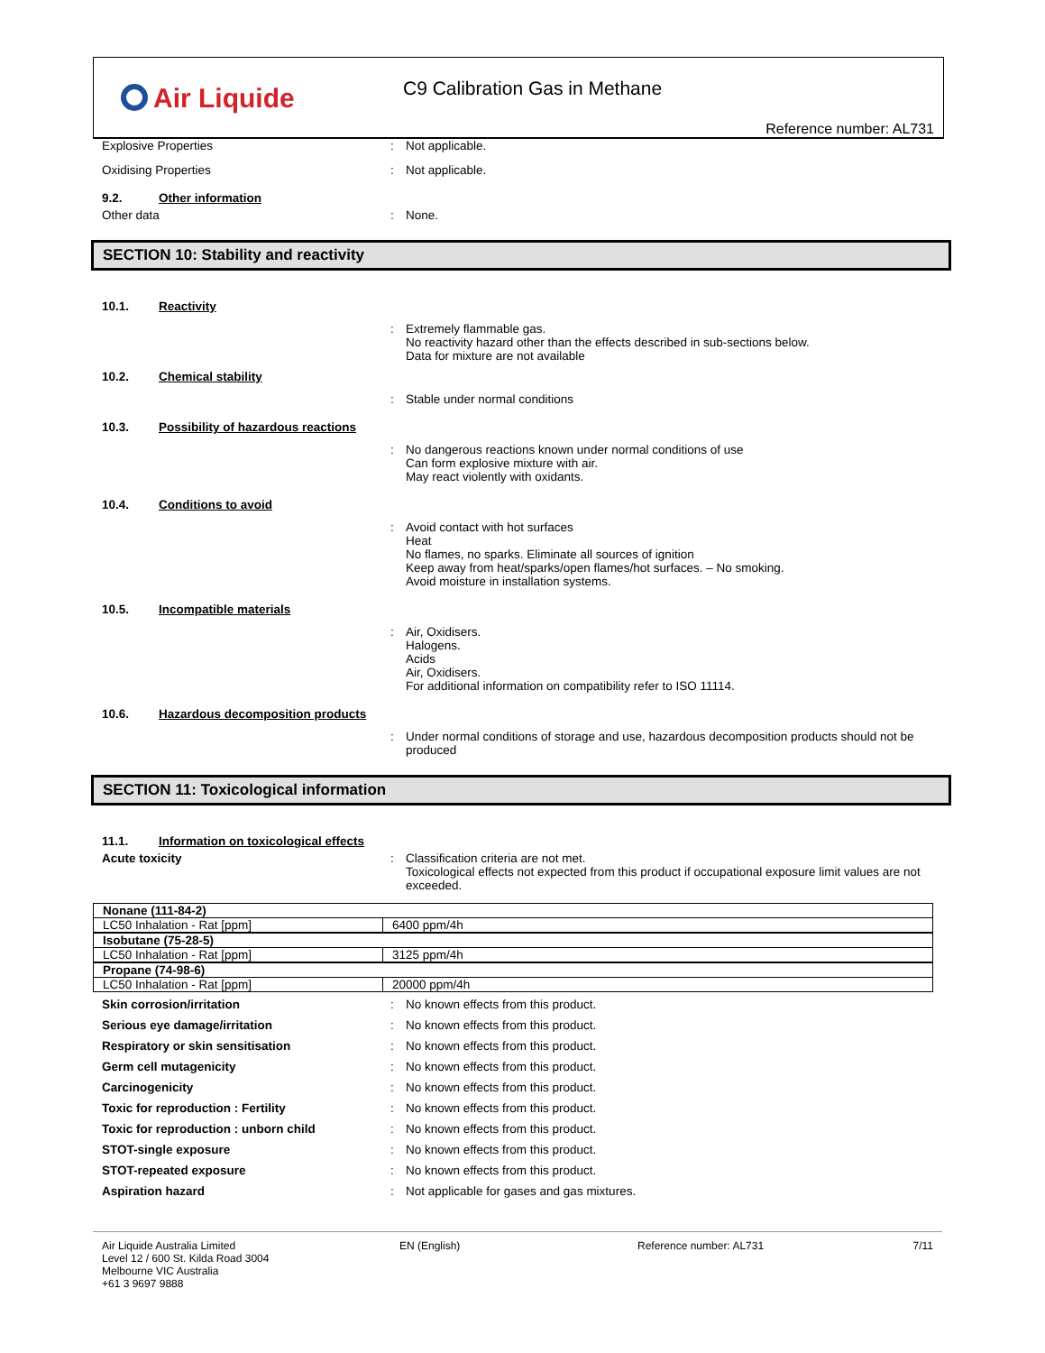Air Liquide C9 Calibration Gas in Methane
Reference number: AL731
Explosive Properties : Not applicable.
Oxidising Properties : Not applicable.
9.2. Other information
Other data : None.
SECTION 10: Stability and reactivity
10.1. Reactivity
: Extremely flammable gas.
No reactivity hazard other than the effects described in sub-sections below.
Data for mixture are not available
10.2. Chemical stability
: Stable under normal conditions
10.3. Possibility of hazardous reactions
: No dangerous reactions known under normal conditions of use
Can form explosive mixture with air.
May react violently with oxidants.
10.4. Conditions to avoid
: Avoid contact with hot surfaces
Heat
No flames, no sparks. Eliminate all sources of ignition
Keep away from heat/sparks/open flames/hot surfaces. – No smoking.
Avoid moisture in installation systems.
10.5. Incompatible materials
: Air, Oxidisers.
Halogens.
Acids
Air, Oxidisers.
For additional information on compatibility refer to ISO 11114.
10.6. Hazardous decomposition products
: Under normal conditions of storage and use, hazardous decomposition products should not be produced
SECTION 11: Toxicological information
11.1. Information on toxicological effects
Acute toxicity : Classification criteria are not met.
Toxicological effects not expected from this product if occupational exposure limit values are not exceeded.
| Nonane (111-84-2) | |
| LC50 Inhalation - Rat [ppm] | 6400 ppm/4h |
| Isobutane (75-28-5) | |
| LC50 Inhalation - Rat [ppm] | 3125 ppm/4h |
| Propane (74-98-6) | |
| LC50 Inhalation - Rat [ppm] | 20000 ppm/4h |
Skin corrosion/irritation : No known effects from this product.
Serious eye damage/irritation : No known effects from this product.
Respiratory or skin sensitisation : No known effects from this product.
Germ cell mutagenicity : No known effects from this product.
Carcinogenicity : No known effects from this product.
Toxic for reproduction : Fertility : No known effects from this product.
Toxic for reproduction : unborn child : No known effects from this product.
STOT-single exposure : No known effects from this product.
STOT-repeated exposure : No known effects from this product.
Aspiration hazard : Not applicable for gases and gas mixtures.
Air Liquide Australia Limited
Level 12 / 600 St. Kilda Road 3004
Melbourne VIC Australia
+61 3 9697 9888
EN (English) Reference number: AL731 7/11